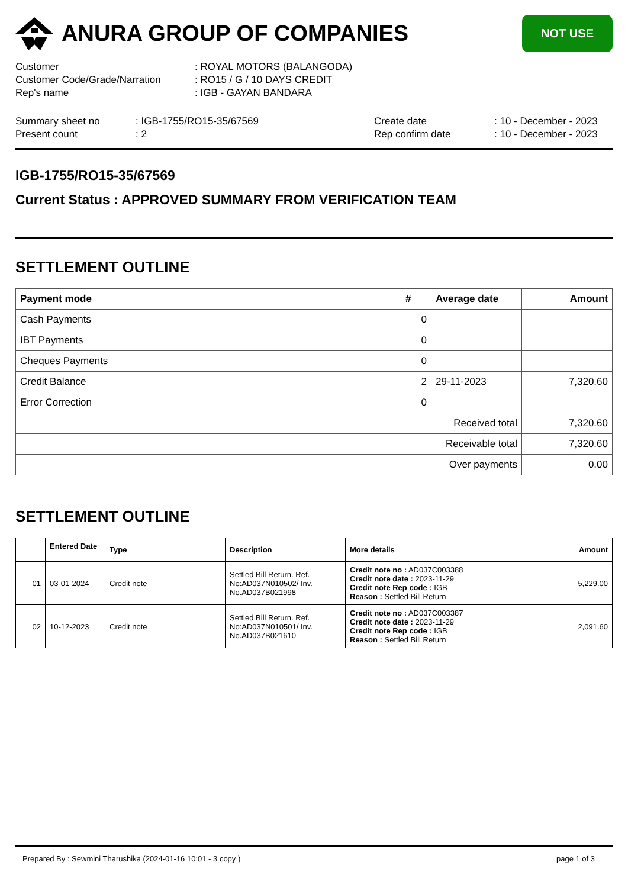ANURA GROUP OF COMPANIES
NOT USE
| Customer | : ROYAL MOTORS (BALANGODA) |
| Customer Code/Grade/Narration | : RO15 / G / 10 DAYS CREDIT |
| Rep's name | : IGB - GAYAN BANDARA |
| Summary sheet no | : IGB-1755/RO15-35/67569 | Create date | : 10 - December - 2023 |
| Present count | : 2 | Rep confirm date | : 10 - December - 2023 |
IGB-1755/RO15-35/67569
Current Status : APPROVED SUMMARY FROM VERIFICATION TEAM
SETTLEMENT OUTLINE
| Payment mode | # | Average date | Amount |
| --- | --- | --- | --- |
| Cash Payments | 0 | | |
| IBT Payments | 0 | | |
| Cheques Payments | 0 | | |
| Credit Balance | 2 | 29-11-2023 | 7,320.60 |
| Error Correction | 0 | | |
| Received total | | | 7,320.60 |
| Receivable total | | | 7,320.60 |
| | | Over payments | 0.00 |
SETTLEMENT OUTLINE
| | Entered Date | Type | Description | More details | Amount |
| --- | --- | --- | --- | --- | --- |
| 01 | 03-01-2024 | Credit note | Settled Bill Return. Ref. No:AD037N010502/ Inv. No.AD037B021998 | Credit note no : AD037C003388 Credit note date : 2023-11-29 Credit note Rep code : IGB Reason : Settled Bill Return | 5,229.00 |
| 02 | 10-12-2023 | Credit note | Settled Bill Return. Ref. No:AD037N010501/ Inv. No.AD037B021610 | Credit note no : AD037C003387 Credit note date : 2023-11-29 Credit note Rep code : IGB Reason : Settled Bill Return | 2,091.60 |
Prepared By : Sewmini Tharushika (2024-01-16 10:01 - 3 copy ) page 1 of 3